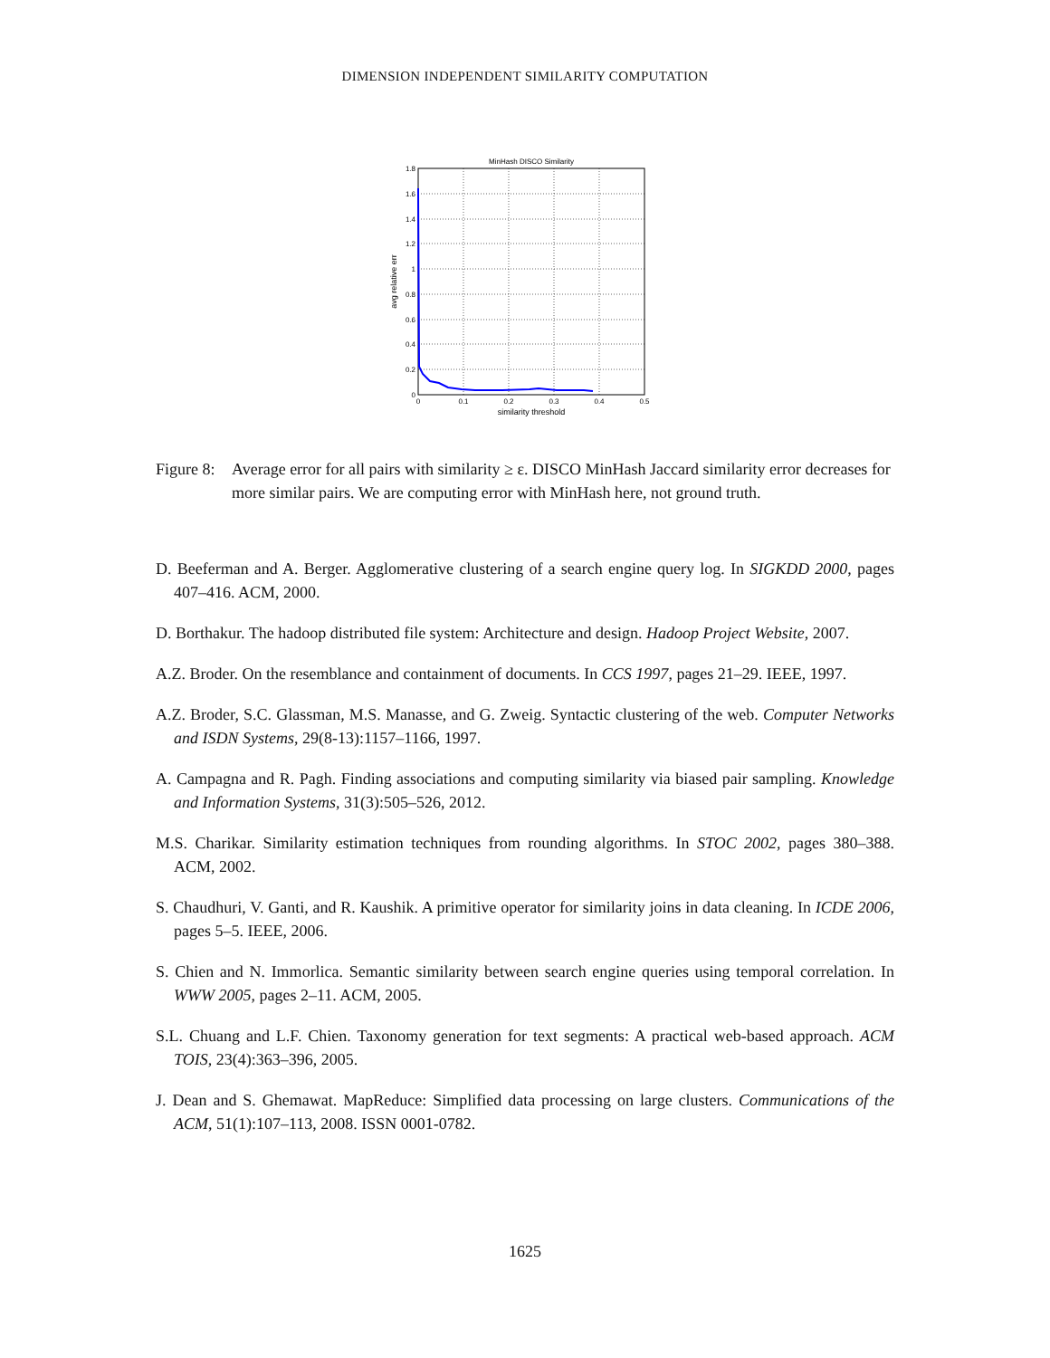DIMENSION INDEPENDENT SIMILARITY COMPUTATION
MinHash DISCO Similarity
0
0.2
0.4
0.6
0.8
1
1.2
1.4
1.6
1.8
0
0.1
0.2
0.3
0.4
0.5
similarity threshold
avg relative err
Figure 8: Average error for all pairs with similarity ≥ ε. DISCO MinHash Jaccard similarity error decreases for more similar pairs. We are computing error with MinHash here, not ground truth.
D. Beeferman and A. Berger. Agglomerative clustering of a search engine query log. In SIGKDD 2000, pages 407–416. ACM, 2000.
D. Borthakur. The hadoop distributed file system: Architecture and design. Hadoop Project Website, 2007.
A.Z. Broder. On the resemblance and containment of documents. In CCS 1997, pages 21–29. IEEE, 1997.
A.Z. Broder, S.C. Glassman, M.S. Manasse, and G. Zweig. Syntactic clustering of the web. Computer Networks and ISDN Systems, 29(8-13):1157–1166, 1997.
A. Campagna and R. Pagh. Finding associations and computing similarity via biased pair sampling. Knowledge and Information Systems, 31(3):505–526, 2012.
M.S. Charikar. Similarity estimation techniques from rounding algorithms. In STOC 2002, pages 380–388. ACM, 2002.
S. Chaudhuri, V. Ganti, and R. Kaushik. A primitive operator for similarity joins in data cleaning. In ICDE 2006, pages 5–5. IEEE, 2006.
S. Chien and N. Immorlica. Semantic similarity between search engine queries using temporal correlation. In WWW 2005, pages 2–11. ACM, 2005.
S.L. Chuang and L.F. Chien. Taxonomy generation for text segments: A practical web-based approach. ACM TOIS, 23(4):363–396, 2005.
J. Dean and S. Ghemawat. MapReduce: Simplified data processing on large clusters. Communications of the ACM, 51(1):107–113, 2008. ISSN 0001-0782.
1625